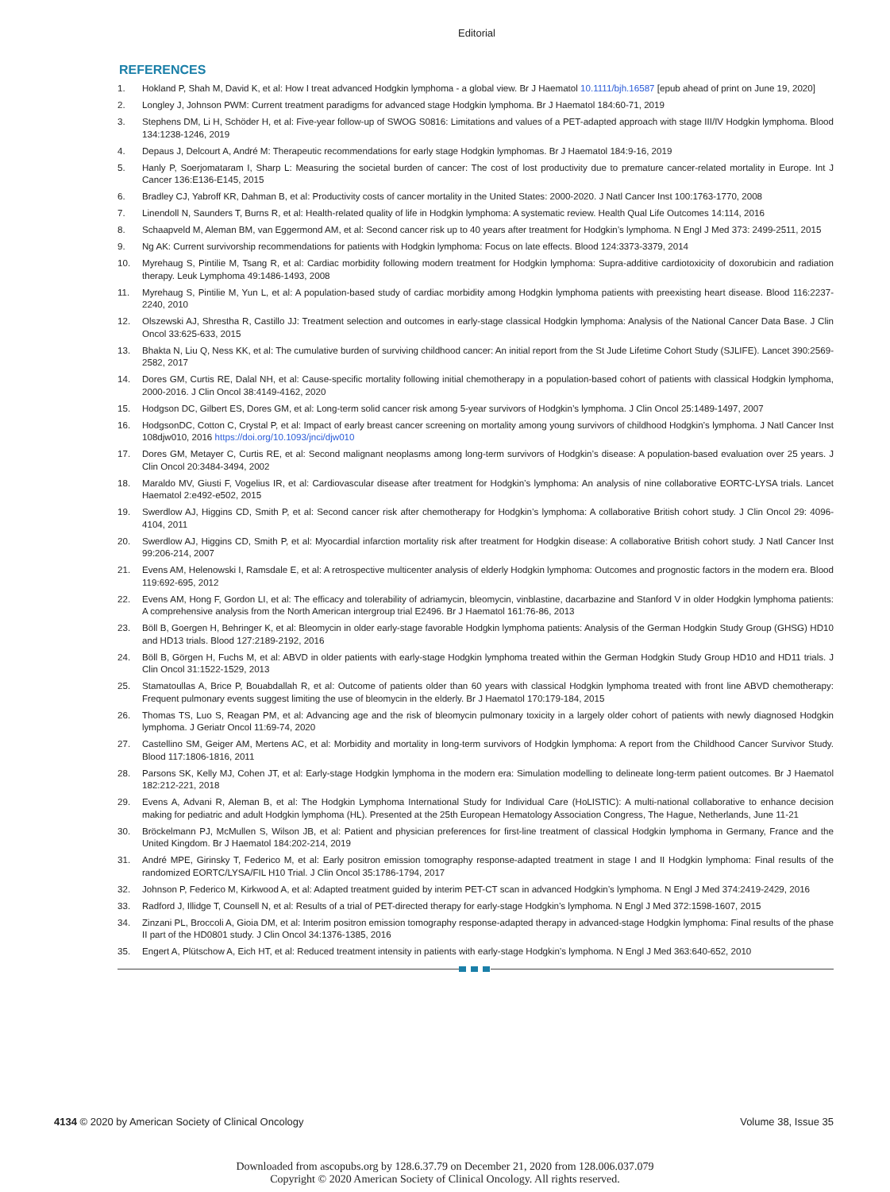Editorial
REFERENCES
1. Hokland P, Shah M, David K, et al: How I treat advanced Hodgkin lymphoma - a global view. Br J Haematol 10.1111/bjh.16587 [epub ahead of print on June 19, 2020]
2. Longley J, Johnson PWM: Current treatment paradigms for advanced stage Hodgkin lymphoma. Br J Haematol 184:60-71, 2019
3. Stephens DM, Li H, Schöder H, et al: Five-year follow-up of SWOG S0816: Limitations and values of a PET-adapted approach with stage III/IV Hodgkin lymphoma. Blood 134:1238-1246, 2019
4. Depaus J, Delcourt A, André M: Therapeutic recommendations for early stage Hodgkin lymphomas. Br J Haematol 184:9-16, 2019
5. Hanly P, Soerjomataram I, Sharp L: Measuring the societal burden of cancer: The cost of lost productivity due to premature cancer-related mortality in Europe. Int J Cancer 136:E136-E145, 2015
6. Bradley CJ, Yabroff KR, Dahman B, et al: Productivity costs of cancer mortality in the United States: 2000-2020. J Natl Cancer Inst 100:1763-1770, 2008
7. Linendoll N, Saunders T, Burns R, et al: Health-related quality of life in Hodgkin lymphoma: A systematic review. Health Qual Life Outcomes 14:114, 2016
8. Schaapveld M, Aleman BM, van Eggermond AM, et al: Second cancer risk up to 40 years after treatment for Hodgkin’s lymphoma. N Engl J Med 373: 2499-2511, 2015
9. Ng AK: Current survivorship recommendations for patients with Hodgkin lymphoma: Focus on late effects. Blood 124:3373-3379, 2014
10. Myrehaug S, Pintilie M, Tsang R, et al: Cardiac morbidity following modern treatment for Hodgkin lymphoma: Supra-additive cardiotoxicity of doxorubicin and radiation therapy. Leuk Lymphoma 49:1486-1493, 2008
11. Myrehaug S, Pintilie M, Yun L, et al: A population-based study of cardiac morbidity among Hodgkin lymphoma patients with preexisting heart disease. Blood 116:2237-2240, 2010
12. Olszewski AJ, Shrestha R, Castillo JJ: Treatment selection and outcomes in early-stage classical Hodgkin lymphoma: Analysis of the National Cancer Data Base. J Clin Oncol 33:625-633, 2015
13. Bhakta N, Liu Q, Ness KK, et al: The cumulative burden of surviving childhood cancer: An initial report from the St Jude Lifetime Cohort Study (SJLIFE). Lancet 390:2569-2582, 2017
14. Dores GM, Curtis RE, Dalal NH, et al: Cause-specific mortality following initial chemotherapy in a population-based cohort of patients with classical Hodgkin lymphoma, 2000-2016. J Clin Oncol 38:4149-4162, 2020
15. Hodgson DC, Gilbert ES, Dores GM, et al: Long-term solid cancer risk among 5-year survivors of Hodgkin’s lymphoma. J Clin Oncol 25:1489-1497, 2007
16. HodgsonDC, Cotton C, Crystal P, et al: Impact of early breast cancer screening on mortality among young survivors of childhood Hodgkin’s lymphoma. J Natl Cancer Inst 108djw010, 2016 https://doi.org/10.1093/jnci/djw010
17. Dores GM, Metayer C, Curtis RE, et al: Second malignant neoplasms among long-term survivors of Hodgkin’s disease: A population-based evaluation over 25 years. J Clin Oncol 20:3484-3494, 2002
18. Maraldo MV, Giusti F, Vogelius IR, et al: Cardiovascular disease after treatment for Hodgkin’s lymphoma: An analysis of nine collaborative EORTC-LYSA trials. Lancet Haematol 2:e492-e502, 2015
19. Swerdlow AJ, Higgins CD, Smith P, et al: Second cancer risk after chemotherapy for Hodgkin’s lymphoma: A collaborative British cohort study. J Clin Oncol 29: 4096-4104, 2011
20. Swerdlow AJ, Higgins CD, Smith P, et al: Myocardial infarction mortality risk after treatment for Hodgkin disease: A collaborative British cohort study. J Natl Cancer Inst 99:206-214, 2007
21. Evens AM, Helenowski I, Ramsdale E, et al: A retrospective multicenter analysis of elderly Hodgkin lymphoma: Outcomes and prognostic factors in the modern era. Blood 119:692-695, 2012
22. Evens AM, Hong F, Gordon LI, et al: The efficacy and tolerability of adriamycin, bleomycin, vinblastine, dacarbazine and Stanford V in older Hodgkin lymphoma patients: A comprehensive analysis from the North American intergroup trial E2496. Br J Haematol 161:76-86, 2013
23. Böll B, Goergen H, Behringer K, et al: Bleomycin in older early-stage favorable Hodgkin lymphoma patients: Analysis of the German Hodgkin Study Group (GHSG) HD10 and HD13 trials. Blood 127:2189-2192, 2016
24. Böll B, Görgen H, Fuchs M, et al: ABVD in older patients with early-stage Hodgkin lymphoma treated within the German Hodgkin Study Group HD10 and HD11 trials. J Clin Oncol 31:1522-1529, 2013
25. Stamatoullas A, Brice P, Bouabdallah R, et al: Outcome of patients older than 60 years with classical Hodgkin lymphoma treated with front line ABVD chemotherapy: Frequent pulmonary events suggest limiting the use of bleomycin in the elderly. Br J Haematol 170:179-184, 2015
26. Thomas TS, Luo S, Reagan PM, et al: Advancing age and the risk of bleomycin pulmonary toxicity in a largely older cohort of patients with newly diagnosed Hodgkin lymphoma. J Geriatr Oncol 11:69-74, 2020
27. Castellino SM, Geiger AM, Mertens AC, et al: Morbidity and mortality in long-term survivors of Hodgkin lymphoma: A report from the Childhood Cancer Survivor Study. Blood 117:1806-1816, 2011
28. Parsons SK, Kelly MJ, Cohen JT, et al: Early-stage Hodgkin lymphoma in the modern era: Simulation modelling to delineate long-term patient outcomes. Br J Haematol 182:212-221, 2018
29. Evens A, Advani R, Aleman B, et al: The Hodgkin Lymphoma International Study for Individual Care (HoLISTIC): A multi-national collaborative to enhance decision making for pediatric and adult Hodgkin lymphoma (HL). Presented at the 25th European Hematology Association Congress, The Hague, Netherlands, June 11-21
30. Bröckelmann PJ, McMullen S, Wilson JB, et al: Patient and physician preferences for first-line treatment of classical Hodgkin lymphoma in Germany, France and the United Kingdom. Br J Haematol 184:202-214, 2019
31. André MPE, Girinsky T, Federico M, et al: Early positron emission tomography response-adapted treatment in stage I and II Hodgkin lymphoma: Final results of the randomized EORTC/LYSA/FIL H10 Trial. J Clin Oncol 35:1786-1794, 2017
32. Johnson P, Federico M, Kirkwood A, et al: Adapted treatment guided by interim PET-CT scan in advanced Hodgkin’s lymphoma. N Engl J Med 374:2419-2429, 2016
33. Radford J, Illidge T, Counsell N, et al: Results of a trial of PET-directed therapy for early-stage Hodgkin’s lymphoma. N Engl J Med 372:1598-1607, 2015
34. Zinzani PL, Broccoli A, Gioia DM, et al: Interim positron emission tomography response-adapted therapy in advanced-stage Hodgkin lymphoma: Final results of the phase II part of the HD0801 study. J Clin Oncol 34:1376-1385, 2016
35. Engert A, Plütschow A, Eich HT, et al: Reduced treatment intensity in patients with early-stage Hodgkin’s lymphoma. N Engl J Med 363:640-652, 2010
4134 © 2020 by American Society of Clinical Oncology Volume 38, Issue 35
Downloaded from ascopubs.org by 128.6.37.79 on December 21, 2020 from 128.006.037.079
Copyright © 2020 American Society of Clinical Oncology. All rights reserved.